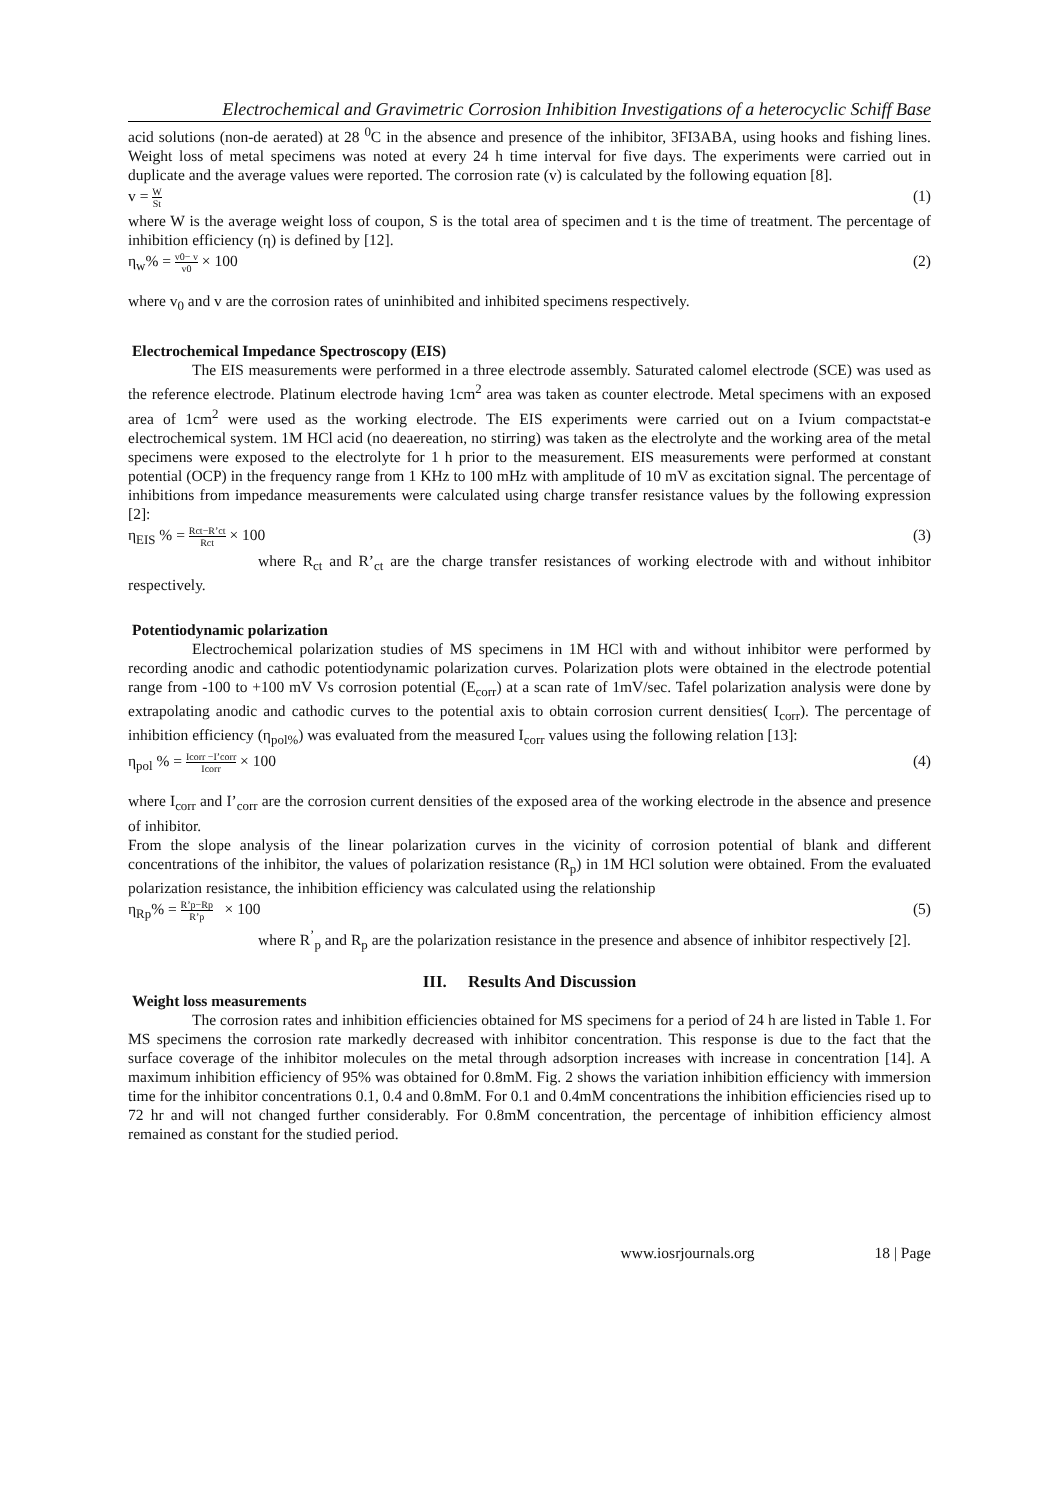Electrochemical and Gravimetric Corrosion Inhibition Investigations of a heterocyclic Schiff Base
acid solutions (non-de aerated) at 28 <sup>0</sup>C in the absence and presence of the inhibitor, 3FI3ABA, using hooks and fishing lines. Weight loss of metal specimens was noted at every 24 h time interval for five days. The experiments were carried out in duplicate and the average values were reported. The corrosion rate (v) is calculated by the following equation [8].
v = W St (1)
where W is the average weight loss of coupon, S is the total area of specimen and t is the time of treatment. The percentage of inhibition efficiency (η) is defined by [12].
η<sub>w</sub>% = v0− v v0 × 100 (2)
where v<sub>0</sub> and v are the corrosion rates of uninhibited and inhibited specimens respectively.
Electrochemical Impedance Spectroscopy (EIS)
The EIS measurements were performed in a three electrode assembly. Saturated calomel electrode (SCE) was used as the reference electrode. Platinum electrode having 1cm<sup>2</sup> area was taken as counter electrode. Metal specimens with an exposed area of 1cm<sup>2</sup> were used as the working electrode. The EIS experiments were carried out on a Ivium compactstat-e electrochemical system. 1M HCl acid (no deaereation, no stirring) was taken as the electrolyte and the working area of the metal specimens were exposed to the electrolyte for 1 h prior to the measurement. EIS measurements were performed at constant potential (OCP) in the frequency range from 1 KHz to 100 mHz with amplitude of 10 mV as excitation signal. The percentage of inhibitions from impedance measurements were calculated using charge transfer resistance values by the following expression [2]:
η<sub>EIS</sub> % = Rct−R’ct Rct × 100 (3)
where R<sub>ct</sub> and R’<sub>ct</sub> are the charge transfer resistances of working electrode with and without inhibitor respectively.
Potentiodynamic polarization
Electrochemical polarization studies of MS specimens in 1M HCl with and without inhibitor were performed by recording anodic and cathodic potentiodynamic polarization curves. Polarization plots were obtained in the electrode potential range from -100 to +100 mV Vs corrosion potential (E<sub>corr</sub>) at a scan rate of 1mV/sec. Tafel polarization analysis were done by extrapolating anodic and cathodic curves to the potential axis to obtain corrosion current densities( I<sub>corr</sub>). The percentage of inhibition efficiency (η<sub>pol%</sub>) was evaluated from the measured I<sub>corr</sub> values using the following relation [13]:
η<sub>pol</sub> % = Icorr −I’corr Icorr × 100 (4)
where I<sub>corr</sub> and I’<sub>corr</sub> are the corrosion current densities of the exposed area of the working electrode in the absence and presence of inhibitor.
From the slope analysis of the linear polarization curves in the vicinity of corrosion potential of blank and different concentrations of the inhibitor, the values of polarization resistance (R<sub>p</sub>) in 1M HCl solution were obtained. From the evaluated polarization resistance, the inhibition efficiency was calculated using the relationship
η<sub>Rp</sub>% = R’p−Rp R’p × 100 (5)
where R<sup>’</sup><sub>p</sub> and R<sub>p</sub> are the polarization resistance in the presence and absence of inhibitor respectively [2].
III. Results And Discussion
Weight loss measurements
The corrosion rates and inhibition efficiencies obtained for MS specimens for a period of 24 h are listed in Table 1. For MS specimens the corrosion rate markedly decreased with inhibitor concentration. This response is due to the fact that the surface coverage of the inhibitor molecules on the metal through adsorption increases with increase in concentration [14]. A maximum inhibition efficiency of 95% was obtained for 0.8mM. Fig. 2 shows the variation inhibition efficiency with immersion time for the inhibitor concentrations 0.1, 0.4 and 0.8mM. For 0.1 and 0.4mM concentrations the inhibition efficiencies rised up to 72 hr and will not changed further considerably. For 0.8mM concentration, the percentage of inhibition efficiency almost remained as constant for the studied period.
www.iosrjournals.org 18 | Page